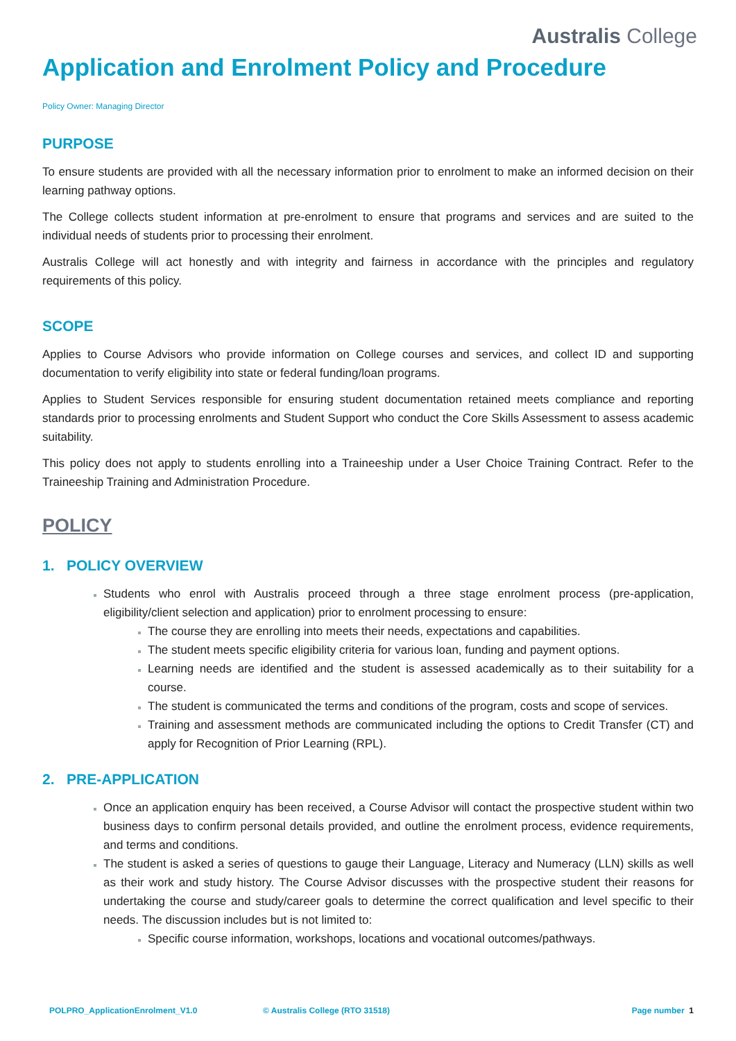Australis College
Application and Enrolment Policy and Procedure
Policy Owner: Managing Director
PURPOSE
To ensure students are provided with all the necessary information prior to enrolment to make an informed decision on their learning pathway options.
The College collects student information at pre-enrolment to ensure that programs and services and are suited to the individual needs of students prior to processing their enrolment.
Australis College will act honestly and with integrity and fairness in accordance with the principles and regulatory requirements of this policy.
SCOPE
Applies to Course Advisors who provide information on College courses and services, and collect ID and supporting documentation to verify eligibility into state or federal funding/loan programs.
Applies to Student Services responsible for ensuring student documentation retained meets compliance and reporting standards prior to processing enrolments and Student Support who conduct the Core Skills Assessment to assess academic suitability.
This policy does not apply to students enrolling into a Traineeship under a User Choice Training Contract. Refer to the Traineeship Training and Administration Procedure.
POLICY
1. POLICY OVERVIEW
Students who enrol with Australis proceed through a three stage enrolment process (pre-application, eligibility/client selection and application) prior to enrolment processing to ensure:
The course they are enrolling into meets their needs, expectations and capabilities.
The student meets specific eligibility criteria for various loan, funding and payment options.
Learning needs are identified and the student is assessed academically as to their suitability for a course.
The student is communicated the terms and conditions of the program, costs and scope of services.
Training and assessment methods are communicated including the options to Credit Transfer (CT) and apply for Recognition of Prior Learning (RPL).
2. PRE-APPLICATION
Once an application enquiry has been received, a Course Advisor will contact the prospective student within two business days to confirm personal details provided, and outline the enrolment process, evidence requirements, and terms and conditions.
The student is asked a series of questions to gauge their Language, Literacy and Numeracy (LLN) skills as well as their work and study history. The Course Advisor discusses with the prospective student their reasons for undertaking the course and study/career goals to determine the correct qualification and level specific to their needs. The discussion includes but is not limited to:
Specific course information, workshops, locations and vocational outcomes/pathways.
POLPRO_ApplicationEnrolment_V1.0 © Australis College (RTO 31518) Page number 1